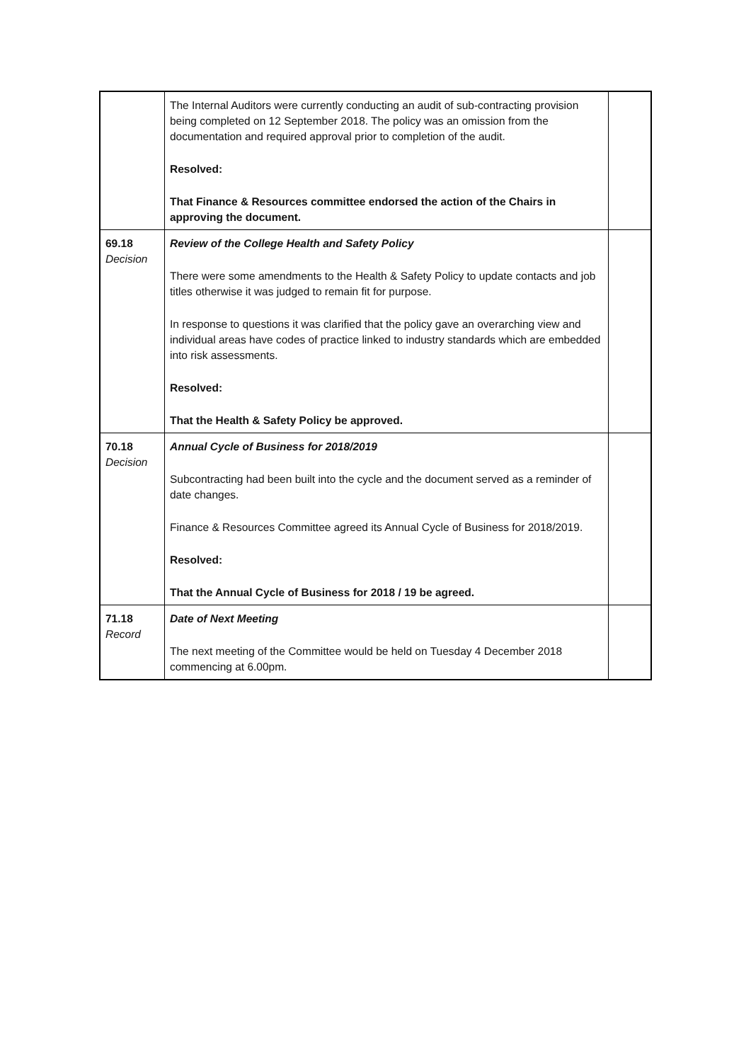| | The Internal Auditors were currently conducting an audit of sub-contracting provision being completed on 12 September 2018. The policy was an omission from the documentation and required approval prior to completion of the audit. Resolved: That Finance & Resources committee endorsed the action of the Chairs in approving the document. | |
| 69.18 Decision | Review of the College Health and Safety Policy There were some amendments to the Health & Safety Policy to update contacts and job titles otherwise it was judged to remain fit for purpose. In response to questions it was clarified that the policy gave an overarching view and individual areas have codes of practice linked to industry standards which are embedded into risk assessments. Resolved: That the Health & Safety Policy be approved. | |
| 70.18 Decision | Annual Cycle of Business for 2018/2019 Subcontracting had been built into the cycle and the document served as a reminder of date changes. Finance & Resources Committee agreed its Annual Cycle of Business for 2018/2019. Resolved: That the Annual Cycle of Business for 2018 / 19 be agreed. | |
| 71.18 Record | Date of Next Meeting The next meeting of the Committee would be held on Tuesday 4 December 2018 commencing at 6.00pm. | |